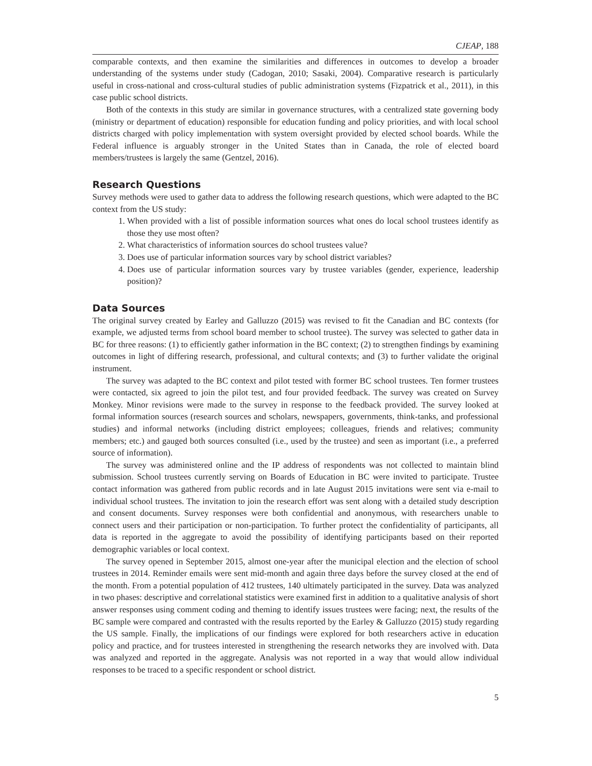CJEAP, 188
comparable contexts, and then examine the similarities and differences in outcomes to develop a broader understanding of the systems under study (Cadogan, 2010; Sasaki, 2004). Comparative research is particularly useful in cross-national and cross-cultural studies of public administration systems (Fizpatrick et al., 2011), in this case public school districts.
Both of the contexts in this study are similar in governance structures, with a centralized state governing body (ministry or department of education) responsible for education funding and policy priorities, and with local school districts charged with policy implementation with system oversight provided by elected school boards. While the Federal influence is arguably stronger in the United States than in Canada, the role of elected board members/trustees is largely the same (Gentzel, 2016).
Research Questions
Survey methods were used to gather data to address the following research questions, which were adapted to the BC context from the US study:
1. When provided with a list of possible information sources what ones do local school trustees identify as those they use most often?
2. What characteristics of information sources do school trustees value?
3. Does use of particular information sources vary by school district variables?
4. Does use of particular information sources vary by trustee variables (gender, experience, leadership position)?
Data Sources
The original survey created by Earley and Galluzzo (2015) was revised to fit the Canadian and BC contexts (for example, we adjusted terms from school board member to school trustee). The survey was selected to gather data in BC for three reasons: (1) to efficiently gather information in the BC context; (2) to strengthen findings by examining outcomes in light of differing research, professional, and cultural contexts; and (3) to further validate the original instrument.
The survey was adapted to the BC context and pilot tested with former BC school trustees. Ten former trustees were contacted, six agreed to join the pilot test, and four provided feedback. The survey was created on Survey Monkey. Minor revisions were made to the survey in response to the feedback provided. The survey looked at formal information sources (research sources and scholars, newspapers, governments, think-tanks, and professional studies) and informal networks (including district employees; colleagues, friends and relatives; community members; etc.) and gauged both sources consulted (i.e., used by the trustee) and seen as important (i.e., a preferred source of information).
The survey was administered online and the IP address of respondents was not collected to maintain blind submission. School trustees currently serving on Boards of Education in BC were invited to participate. Trustee contact information was gathered from public records and in late August 2015 invitations were sent via e-mail to individual school trustees. The invitation to join the research effort was sent along with a detailed study description and consent documents. Survey responses were both confidential and anonymous, with researchers unable to connect users and their participation or non-participation. To further protect the confidentiality of participants, all data is reported in the aggregate to avoid the possibility of identifying participants based on their reported demographic variables or local context.
The survey opened in September 2015, almost one-year after the municipal election and the election of school trustees in 2014. Reminder emails were sent mid-month and again three days before the survey closed at the end of the month. From a potential population of 412 trustees, 140 ultimately participated in the survey. Data was analyzed in two phases: descriptive and correlational statistics were examined first in addition to a qualitative analysis of short answer responses using comment coding and theming to identify issues trustees were facing; next, the results of the BC sample were compared and contrasted with the results reported by the Earley & Galluzzo (2015) study regarding the US sample. Finally, the implications of our findings were explored for both researchers active in education policy and practice, and for trustees interested in strengthening the research networks they are involved with. Data was analyzed and reported in the aggregate. Analysis was not reported in a way that would allow individual responses to be traced to a specific respondent or school district.
5